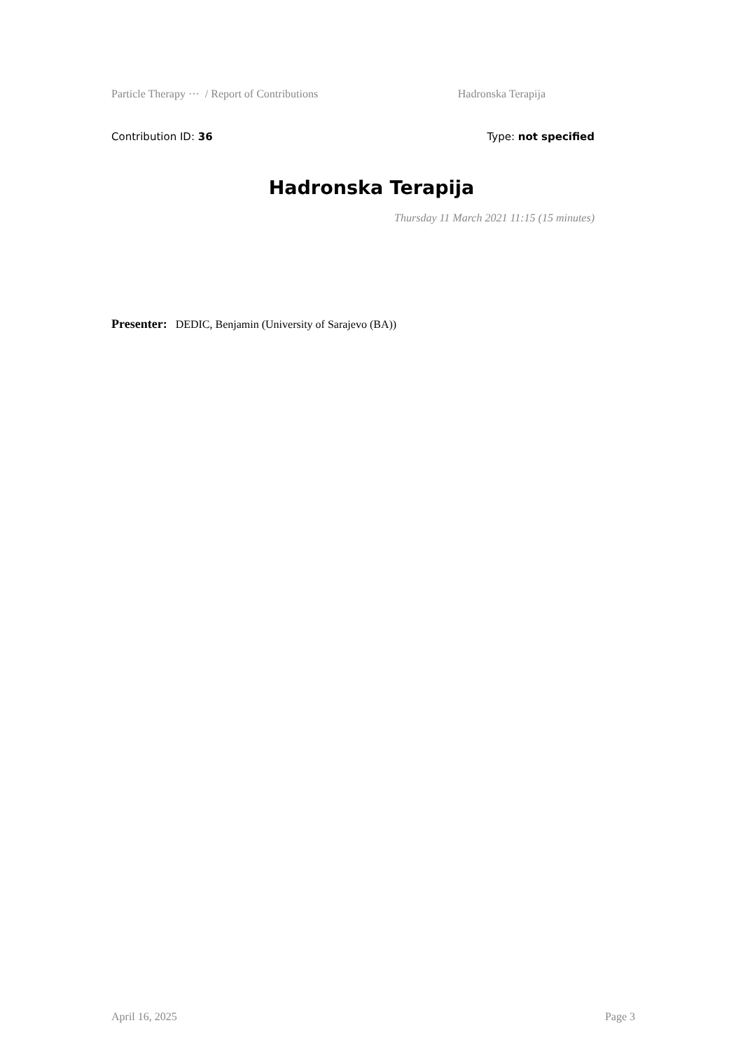Particle Therapy ··· / Report of Contributions Hadronska Terapija
Contribution ID: 36 Type: not specified
Hadronska Terapija
Thursday 11 March 2021 11:15 (15 minutes)
Presenter: DEDIC, Benjamin (University of Sarajevo (BA))
April 16, 2025 Page 3